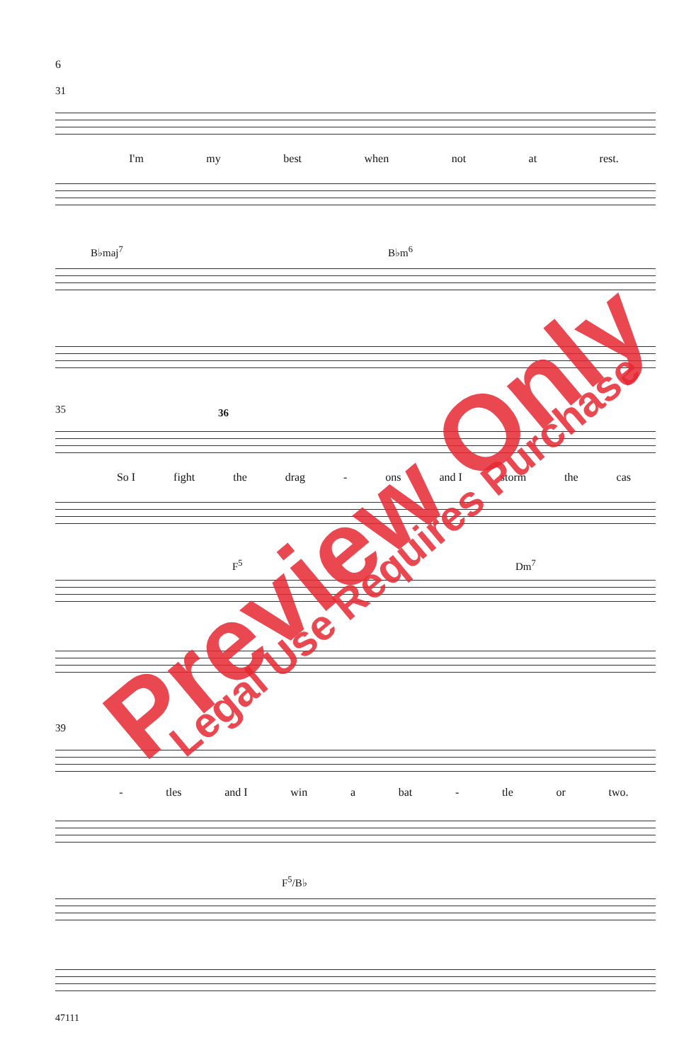6
31
I'm my best when not at rest.
B♭maj<sup>7</sup> B♭m<sup>6</sup>
35 36
So I fight the drag - ons and I storm the cas
F<sup>5</sup> Dm<sup>7</sup>
39
- tles and I win a bat - tle or two.
F<sup>5</sup>/B♭
47111
Preview Only Legal Use Requires Purchase